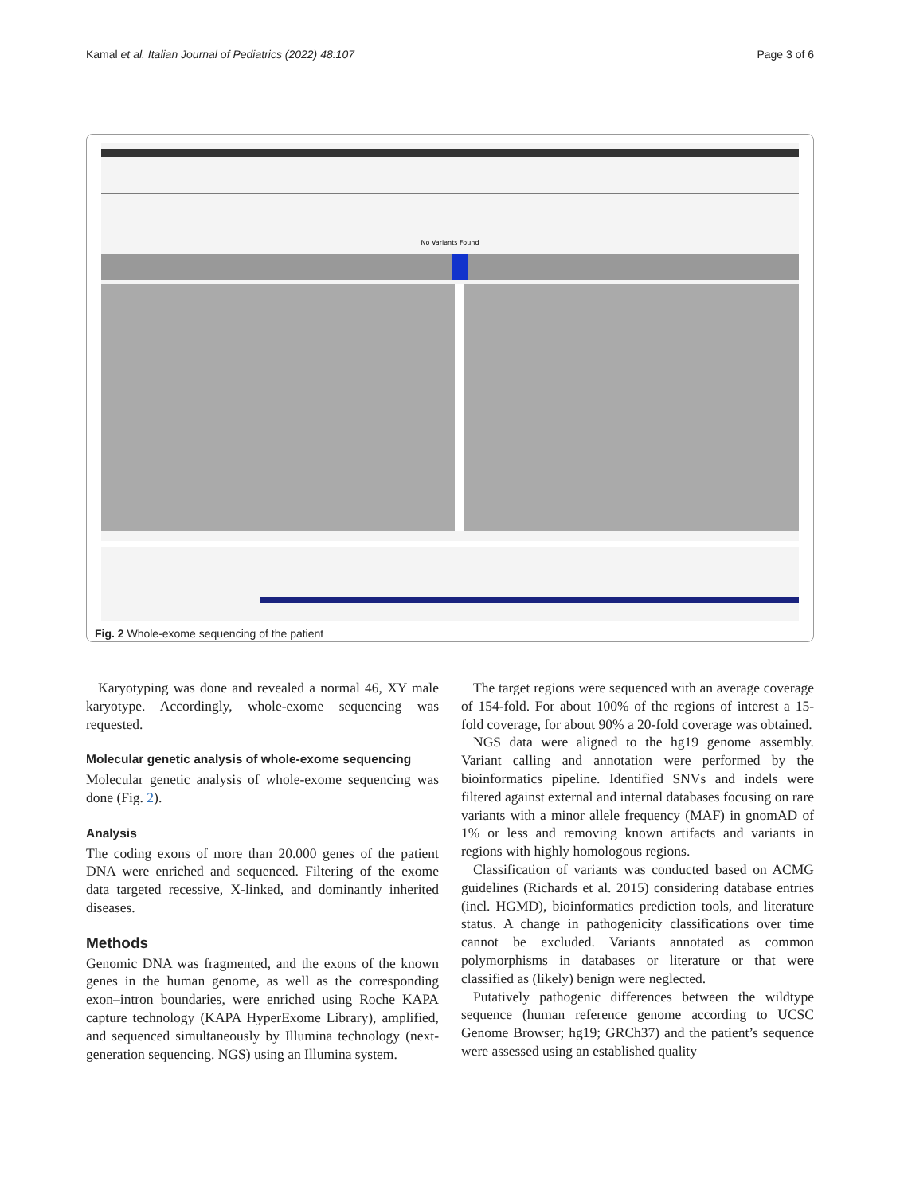Kamal et al. Italian Journal of Pediatrics (2022) 48:107 Page 3 of 6
No Variants Found
Fig. 2 Whole-exome sequencing of the patient
Karyotyping was done and revealed a normal 46, XY male karyotype. Accordingly, whole-exome sequencing was requested.
Molecular genetic analysis of whole-exome sequencing
Molecular genetic analysis of whole-exome sequencing was done (Fig. 2).
Analysis
The coding exons of more than 20.000 genes of the patient DNA were enriched and sequenced. Filtering of the exome data targeted recessive, X-linked, and dominantly inherited diseases.
Methods
Genomic DNA was fragmented, and the exons of the known genes in the human genome, as well as the corresponding exon–intron boundaries, were enriched using Roche KAPA capture technology (KAPA HyperExome Library), amplified, and sequenced simultaneously by Illumina technology (next-generation sequencing. NGS) using an Illumina system.
The target regions were sequenced with an average coverage of 154-fold. For about 100% of the regions of interest a 15-fold coverage, for about 90% a 20-fold coverage was obtained.
NGS data were aligned to the hg19 genome assembly. Variant calling and annotation were performed by the bioinformatics pipeline. Identified SNVs and indels were filtered against external and internal databases focusing on rare variants with a minor allele frequency (MAF) in gnomAD of 1% or less and removing known artifacts and variants in regions with highly homologous regions.
Classification of variants was conducted based on ACMG guidelines (Richards et al. 2015) considering database entries (incl. HGMD), bioinformatics prediction tools, and literature status. A change in pathogenicity classifications over time cannot be excluded. Variants annotated as common polymorphisms in databases or literature or that were classified as (likely) benign were neglected.
Putatively pathogenic differences between the wildtype sequence (human reference genome according to UCSC Genome Browser; hg19; GRCh37) and the patient’s sequence were assessed using an established quality